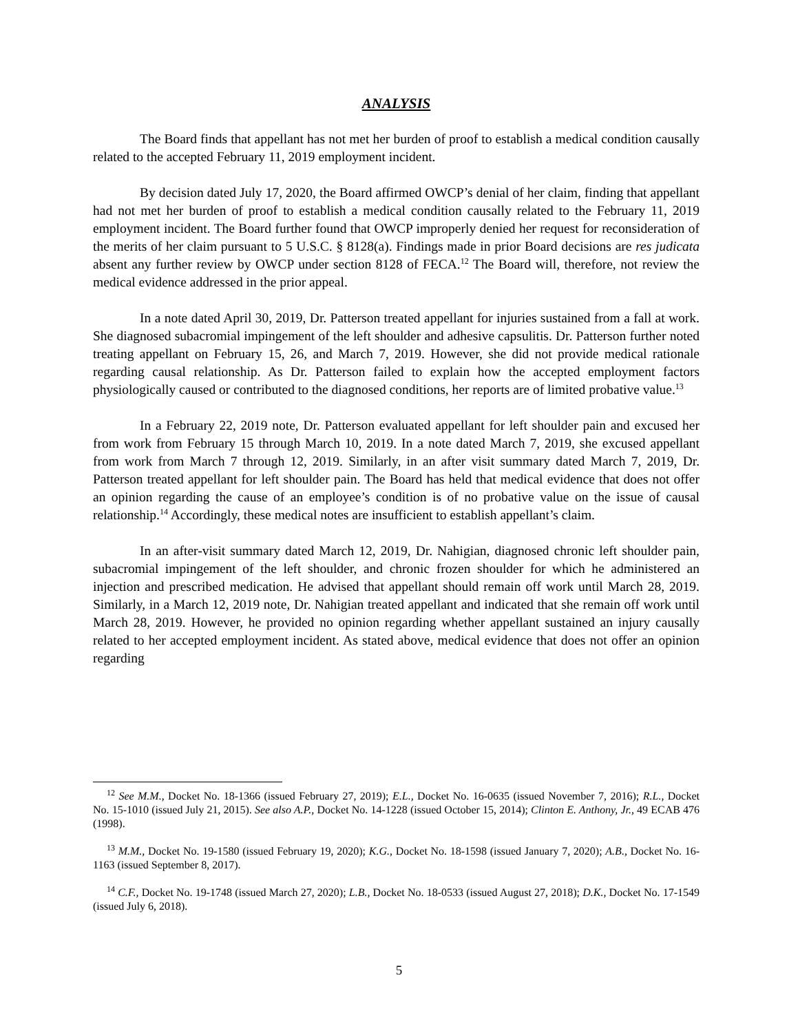ANALYSIS
The Board finds that appellant has not met her burden of proof to establish a medical condition causally related to the accepted February 11, 2019 employment incident.
By decision dated July 17, 2020, the Board affirmed OWCP’s denial of her claim, finding that appellant had not met her burden of proof to establish a medical condition causally related to the February 11, 2019 employment incident. The Board further found that OWCP improperly denied her request for reconsideration of the merits of her claim pursuant to 5 U.S.C. § 8128(a). Findings made in prior Board decisions are res judicata absent any further review by OWCP under section 8128 of FECA.<sup>12</sup> The Board will, therefore, not review the medical evidence addressed in the prior appeal.
In a note dated April 30, 2019, Dr. Patterson treated appellant for injuries sustained from a fall at work. She diagnosed subacromial impingement of the left shoulder and adhesive capsulitis. Dr. Patterson further noted treating appellant on February 15, 26, and March 7, 2019. However, she did not provide medical rationale regarding causal relationship. As Dr. Patterson failed to explain how the accepted employment factors physiologically caused or contributed to the diagnosed conditions, her reports are of limited probative value.<sup>13</sup>
In a February 22, 2019 note, Dr. Patterson evaluated appellant for left shoulder pain and excused her from work from February 15 through March 10, 2019. In a note dated March 7, 2019, she excused appellant from work from March 7 through 12, 2019. Similarly, in an after visit summary dated March 7, 2019, Dr. Patterson treated appellant for left shoulder pain. The Board has held that medical evidence that does not offer an opinion regarding the cause of an employee’s condition is of no probative value on the issue of causal relationship.<sup>14</sup> Accordingly, these medical notes are insufficient to establish appellant’s claim.
In an after-visit summary dated March 12, 2019, Dr. Nahigian, diagnosed chronic left shoulder pain, subacromial impingement of the left shoulder, and chronic frozen shoulder for which he administered an injection and prescribed medication. He advised that appellant should remain off work until March 28, 2019. Similarly, in a March 12, 2019 note, Dr. Nahigian treated appellant and indicated that she remain off work until March 28, 2019. However, he provided no opinion regarding whether appellant sustained an injury causally related to her accepted employment incident. As stated above, medical evidence that does not offer an opinion regarding
<sup>12</sup> See M.M., Docket No. 18-1366 (issued February 27, 2019); E.L., Docket No. 16-0635 (issued November 7, 2016); R.L., Docket No. 15-1010 (issued July 21, 2015). See also A.P., Docket No. 14-1228 (issued October 15, 2014); Clinton E. Anthony, Jr., 49 ECAB 476 (1998).
<sup>13</sup> M.M., Docket No. 19-1580 (issued February 19, 2020); K.G., Docket No. 18-1598 (issued January 7, 2020); A.B., Docket No. 16-1163 (issued September 8, 2017).
<sup>14</sup> C.F., Docket No. 19-1748 (issued March 27, 2020); L.B., Docket No. 18-0533 (issued August 27, 2018); D.K., Docket No. 17-1549 (issued July 6, 2018).
5